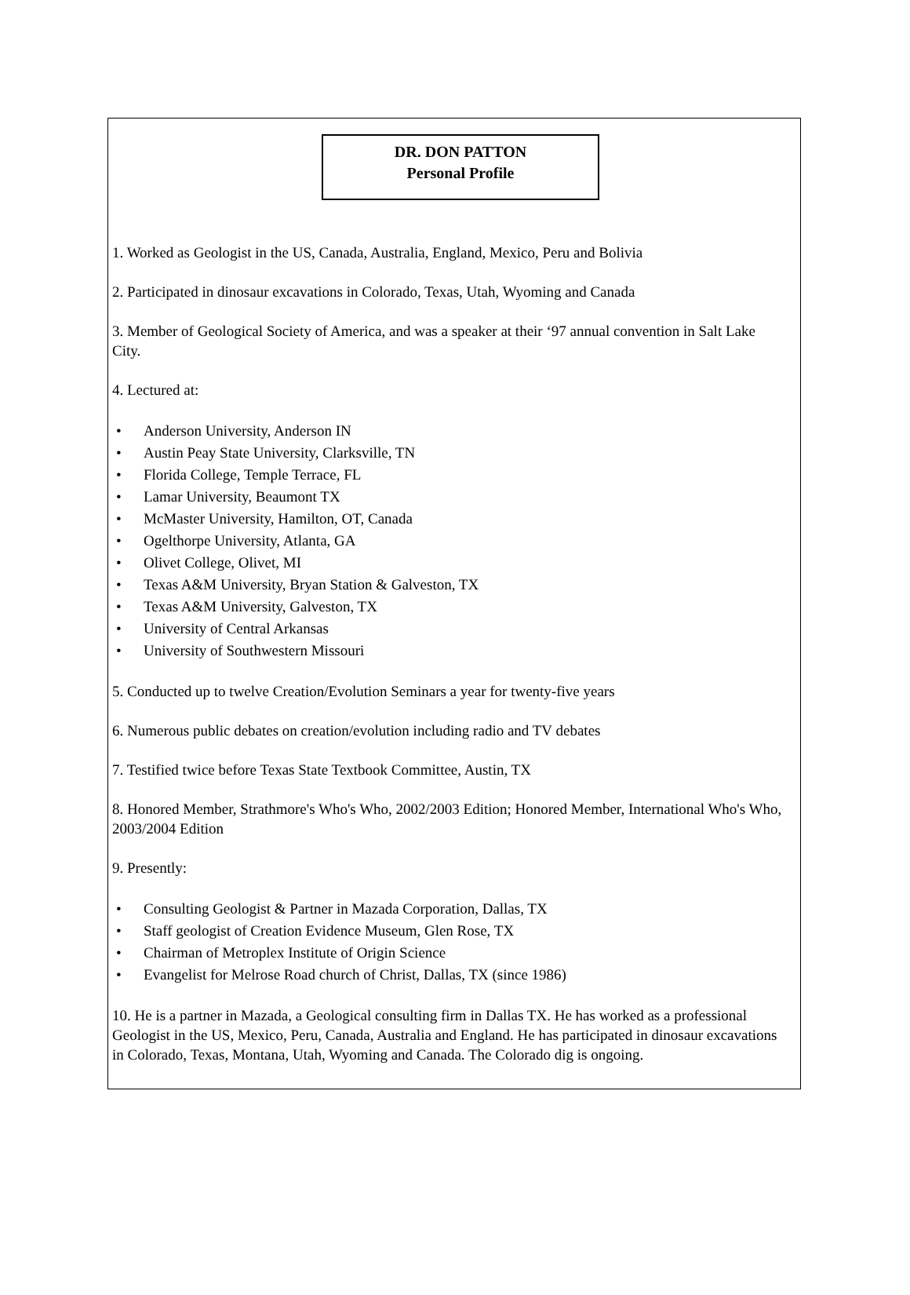DR. DON PATTON
Personal Profile
1. Worked as Geologist in the US, Canada, Australia, England, Mexico, Peru and Bolivia
2. Participated in dinosaur excavations in Colorado, Texas, Utah, Wyoming and Canada
3. Member of Geological Society of America, and was a speaker at their ‘97 annual convention in Salt Lake City.
4. Lectured at:
• Anderson University, Anderson IN
• Austin Peay State University, Clarksville, TN
• Florida College, Temple Terrace, FL
• Lamar University, Beaumont TX
• McMaster University, Hamilton, OT, Canada
• Ogelthorpe University, Atlanta, GA
• Olivet College, Olivet, MI
• Texas A&M University, Bryan Station & Galveston, TX
• Texas A&M University, Galveston, TX
• University of Central Arkansas
• University of Southwestern Missouri
5. Conducted up to twelve Creation/Evolution Seminars a year for twenty-five years
6. Numerous public debates on creation/evolution including radio and TV debates
7. Testified twice before Texas State Textbook Committee, Austin, TX
8. Honored Member, Strathmore's Who's Who, 2002/2003 Edition; Honored Member, International Who's Who, 2003/2004 Edition
9. Presently:
• Consulting Geologist & Partner in Mazada Corporation, Dallas, TX
• Staff geologist of Creation Evidence Museum, Glen Rose, TX
• Chairman of Metroplex Institute of Origin Science
• Evangelist for Melrose Road church of Christ, Dallas, TX (since 1986)
10. He is a partner in Mazada, a Geological consulting firm in Dallas TX. He has worked as a profes­sional Geologist in the US, Mexico, Peru, Canada, Australia and England. He has participated in dino­saur excavations in Colorado, Texas, Montana, Utah, Wyoming and Canada. The Colorado dig is on­going.